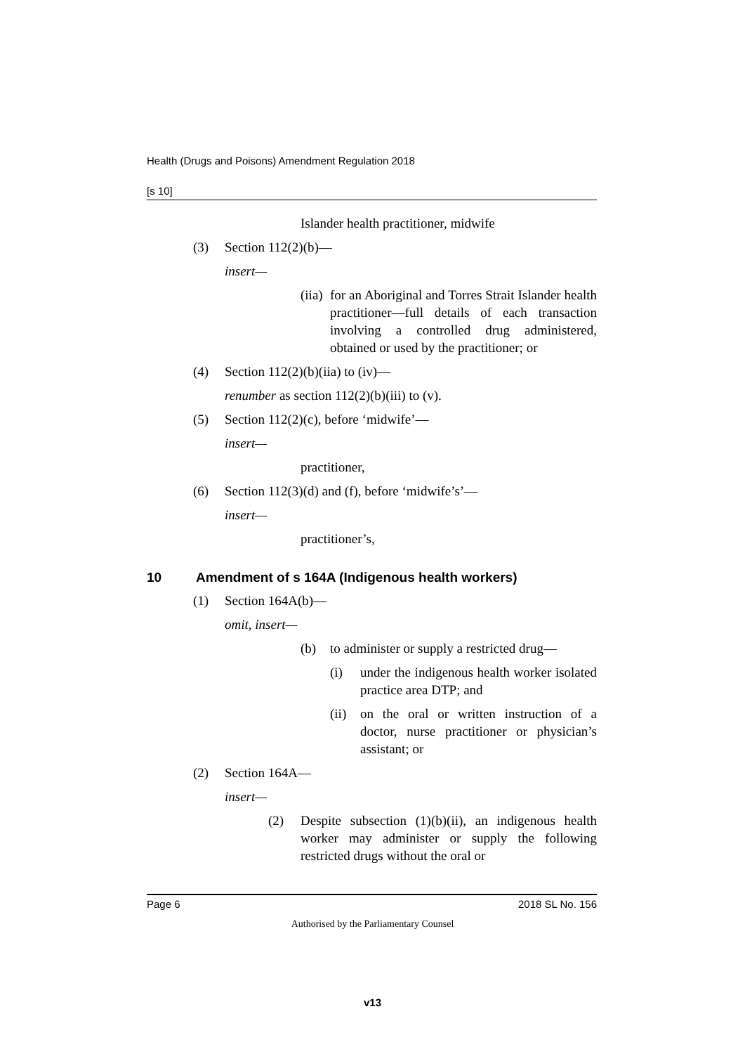Health (Drugs and Poisons) Amendment Regulation 2018
[s 10]
Islander health practitioner, midwife
(3) Section 112(2)(b)—
insert—
(iia) for an Aboriginal and Torres Strait Islander health practitioner—full details of each transaction involving a controlled drug administered, obtained or used by the practitioner; or
(4) Section 112(2)(b)(iia) to (iv)—
renumber as section 112(2)(b)(iii) to (v).
(5) Section 112(2)(c), before ‘midwife’—
insert—
practitioner,
(6) Section 112(3)(d) and (f), before ‘midwife’s’—
insert—
practitioner’s,
10 Amendment of s 164A (Indigenous health workers)
(1) Section 164A(b)—
omit, insert—
(b) to administer or supply a restricted drug—
(i) under the indigenous health worker isolated practice area DTP; and
(ii) on the oral or written instruction of a doctor, nurse practitioner or physician’s assistant; or
(2) Section 164A—
insert—
(2) Despite subsection (1)(b)(ii), an indigenous health worker may administer or supply the following restricted drugs without the oral or
Page 6 2018 SL No. 156
Authorised by the Parliamentary Counsel
v13